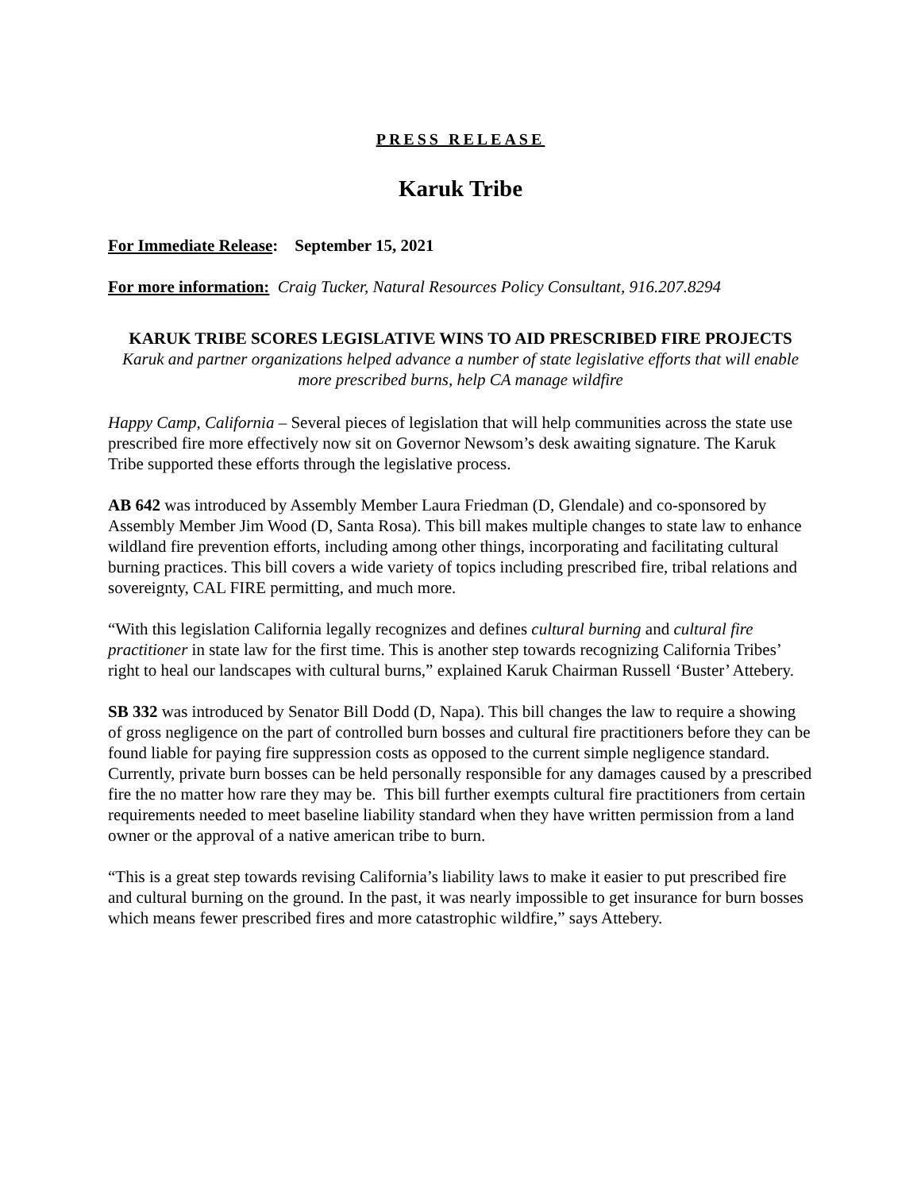PRESS RELEASE
Karuk Tribe
For Immediate Release: September 15, 2021
For more information: Craig Tucker, Natural Resources Policy Consultant, 916.207.8294
KARUK TRIBE SCORES LEGISLATIVE WINS TO AID PRESCRIBED FIRE PROJECTS
Karuk and partner organizations helped advance a number of state legislative efforts that will enable more prescribed burns, help CA manage wildfire
Happy Camp, California – Several pieces of legislation that will help communities across the state use prescribed fire more effectively now sit on Governor Newsom’s desk awaiting signature. The Karuk Tribe supported these efforts through the legislative process.
AB 642 was introduced by Assembly Member Laura Friedman (D, Glendale) and co-sponsored by Assembly Member Jim Wood (D, Santa Rosa). This bill makes multiple changes to state law to enhance wildland fire prevention efforts, including among other things, incorporating and facilitating cultural burning practices. This bill covers a wide variety of topics including prescribed fire, tribal relations and sovereignty, CAL FIRE permitting, and much more.
“With this legislation California legally recognizes and defines cultural burning and cultural fire practitioner in state law for the first time. This is another step towards recognizing California Tribes’ right to heal our landscapes with cultural burns,” explained Karuk Chairman Russell ‘Buster’ Attebery.
SB 332 was introduced by Senator Bill Dodd (D, Napa). This bill changes the law to require a showing of gross negligence on the part of controlled burn bosses and cultural fire practitioners before they can be found liable for paying fire suppression costs as opposed to the current simple negligence standard. Currently, private burn bosses can be held personally responsible for any damages caused by a prescribed fire the no matter how rare they may be. This bill further exempts cultural fire practitioners from certain requirements needed to meet baseline liability standard when they have written permission from a land owner or the approval of a native american tribe to burn.
“This is a great step towards revising California’s liability laws to make it easier to put prescribed fire and cultural burning on the ground. In the past, it was nearly impossible to get insurance for burn bosses which means fewer prescribed fires and more catastrophic wildfire,” says Attebery.